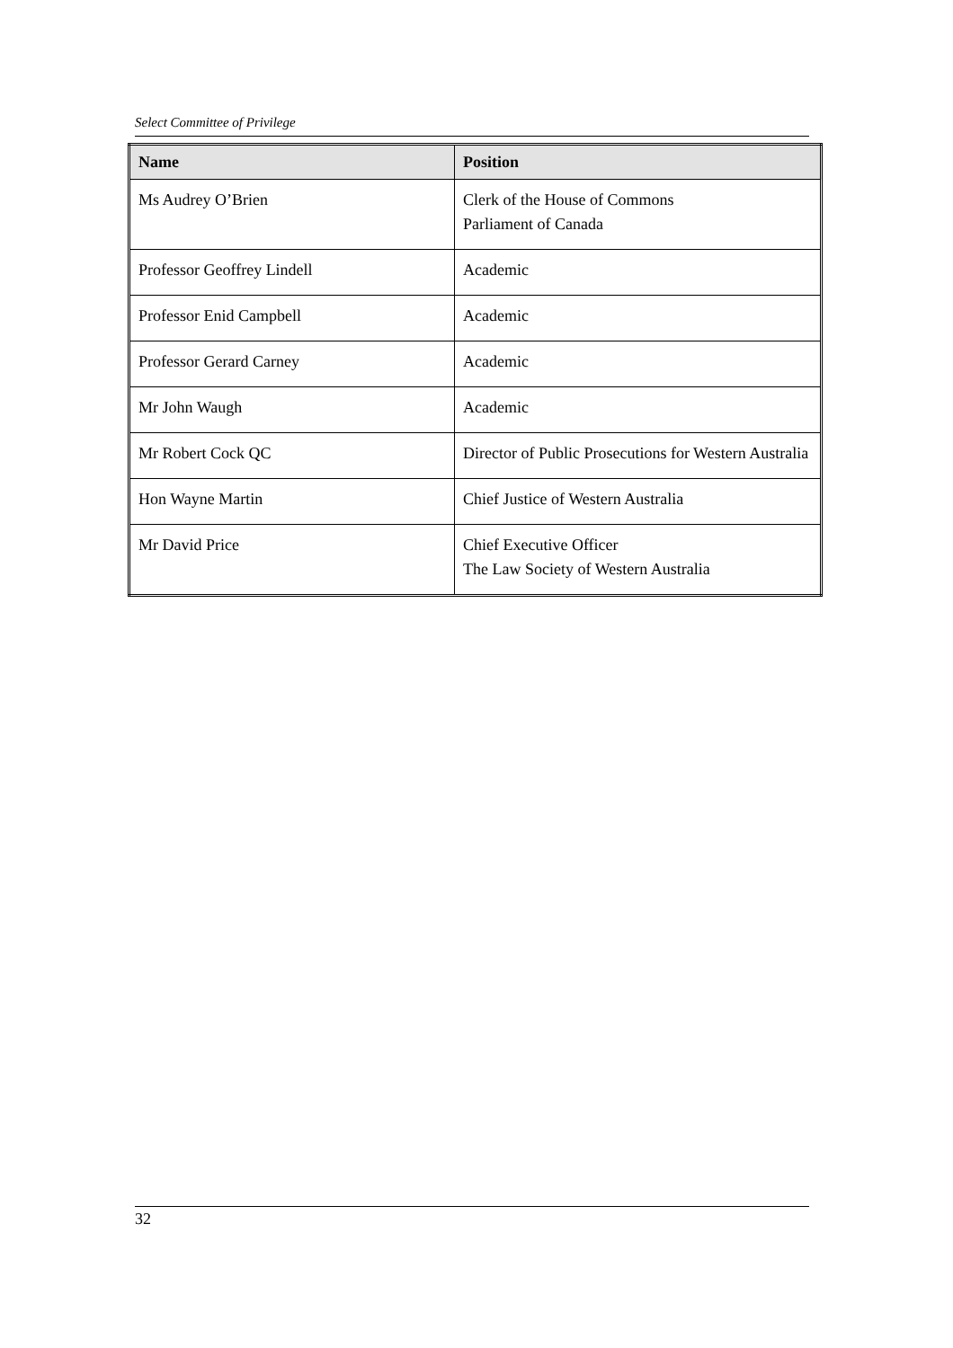Select Committee of Privilege
| Name | Position |
| --- | --- |
| Ms Audrey O’Brien | Clerk of the House of Commons Parliament of Canada |
| Professor Geoffrey Lindell | Academic |
| Professor Enid Campbell | Academic |
| Professor Gerard Carney | Academic |
| Mr John Waugh | Academic |
| Mr Robert Cock QC | Director of Public Prosecutions for Western Australia |
| Hon Wayne Martin | Chief Justice of Western Australia |
| Mr David Price | Chief Executive Officer The Law Society of Western Australia |
32